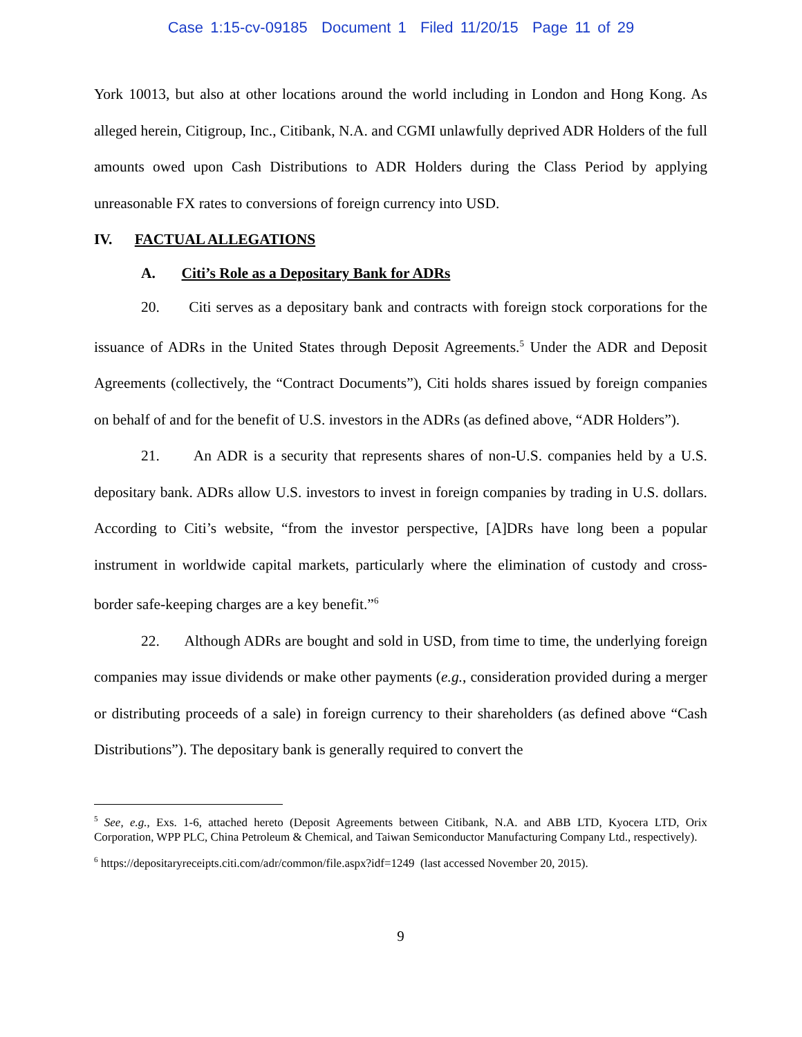Case 1:15-cv-09185 Document 1 Filed 11/20/15 Page 11 of 29
York 10013, but also at other locations around the world including in London and Hong Kong. As alleged herein, Citigroup, Inc., Citibank, N.A. and CGMI unlawfully deprived ADR Holders of the full amounts owed upon Cash Distributions to ADR Holders during the Class Period by applying unreasonable FX rates to conversions of foreign currency into USD.
IV. FACTUAL ALLEGATIONS
A. Citi’s Role as a Depositary Bank for ADRs
20. Citi serves as a depositary bank and contracts with foreign stock corporations for the issuance of ADRs in the United States through Deposit Agreements.<sup>5</sup> Under the ADR and Deposit Agreements (collectively, the “Contract Documents”), Citi holds shares issued by foreign companies on behalf of and for the benefit of U.S. investors in the ADRs (as defined above, “ADR Holders”).
21. An ADR is a security that represents shares of non-U.S. companies held by a U.S. depositary bank. ADRs allow U.S. investors to invest in foreign companies by trading in U.S. dollars. According to Citi’s website, “from the investor perspective, [A]DRs have long been a popular instrument in worldwide capital markets, particularly where the elimination of custody and cross-border safe-keeping charges are a key benefit.”<sup>6</sup>
22. Although ADRs are bought and sold in USD, from time to time, the underlying foreign companies may issue dividends or make other payments (e.g., consideration provided during a merger or distributing proceeds of a sale) in foreign currency to their shareholders (as defined above “Cash Distributions”). The depositary bank is generally required to convert the
<sup>5</sup> See, e.g., Exs. 1-6, attached hereto (Deposit Agreements between Citibank, N.A. and ABB LTD, Kyocera LTD, Orix Corporation, WPP PLC, China Petroleum & Chemical, and Taiwan Semiconductor Manufacturing Company Ltd., respectively).
<sup>6</sup> https://depositaryreceipts.citi.com/adr/common/file.aspx?idf=1249 (last accessed November 20, 2015).
9